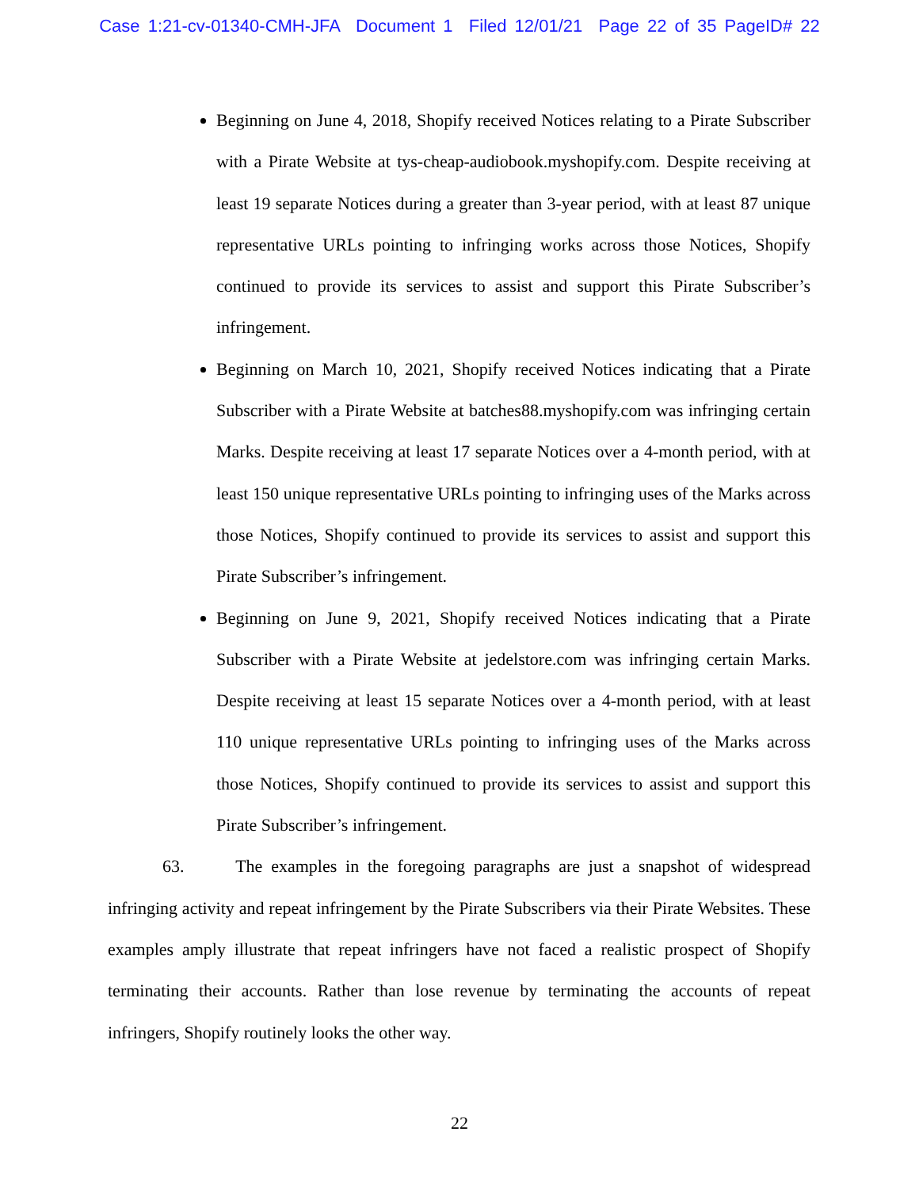Case 1:21-cv-01340-CMH-JFA Document 1 Filed 12/01/21 Page 22 of 35 PageID# 22
Beginning on June 4, 2018, Shopify received Notices relating to a Pirate Subscriber with a Pirate Website at tys-cheap-audiobook.myshopify.com. Despite receiving at least 19 separate Notices during a greater than 3-year period, with at least 87 unique representative URLs pointing to infringing works across those Notices, Shopify continued to provide its services to assist and support this Pirate Subscriber’s infringement.
Beginning on March 10, 2021, Shopify received Notices indicating that a Pirate Subscriber with a Pirate Website at batches88.myshopify.com was infringing certain Marks. Despite receiving at least 17 separate Notices over a 4-month period, with at least 150 unique representative URLs pointing to infringing uses of the Marks across those Notices, Shopify continued to provide its services to assist and support this Pirate Subscriber’s infringement.
Beginning on June 9, 2021, Shopify received Notices indicating that a Pirate Subscriber with a Pirate Website at jedelstore.com was infringing certain Marks. Despite receiving at least 15 separate Notices over a 4-month period, with at least 110 unique representative URLs pointing to infringing uses of the Marks across those Notices, Shopify continued to provide its services to assist and support this Pirate Subscriber’s infringement.
63. The examples in the foregoing paragraphs are just a snapshot of widespread infringing activity and repeat infringement by the Pirate Subscribers via their Pirate Websites. These examples amply illustrate that repeat infringers have not faced a realistic prospect of Shopify terminating their accounts. Rather than lose revenue by terminating the accounts of repeat infringers, Shopify routinely looks the other way.
22